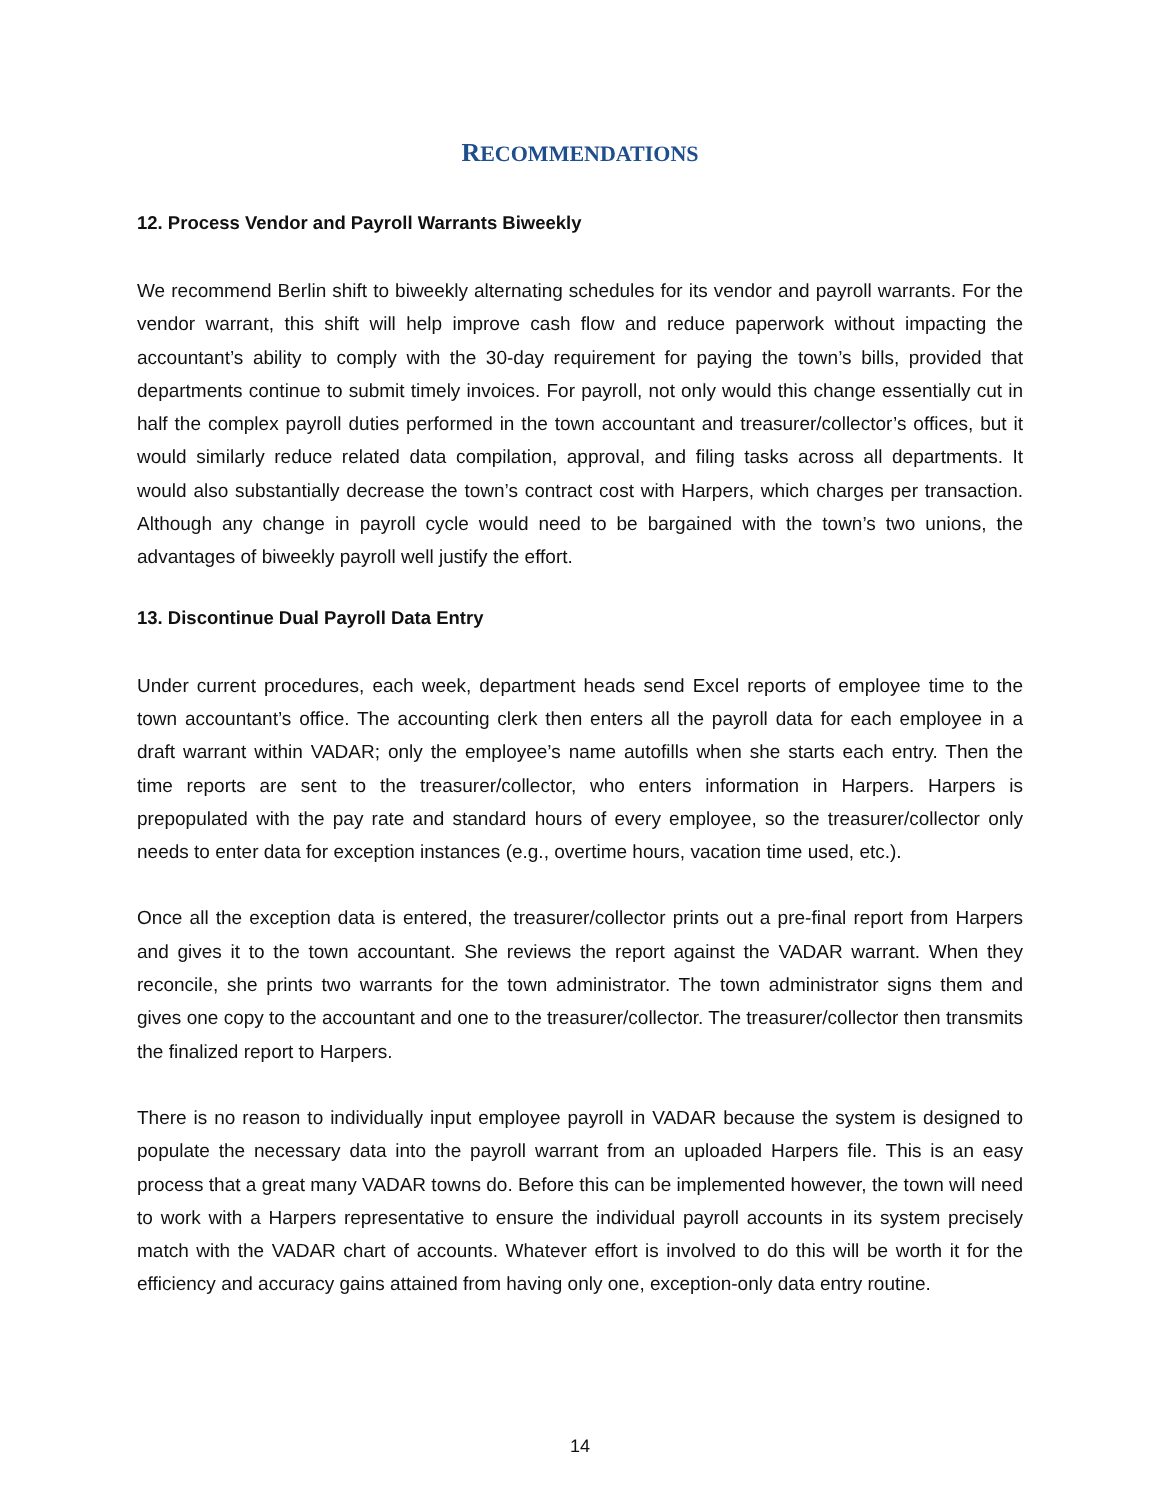RECOMMENDATIONS
12. Process Vendor and Payroll Warrants Biweekly
We recommend Berlin shift to biweekly alternating schedules for its vendor and payroll warrants. For the vendor warrant, this shift will help improve cash flow and reduce paperwork without impacting the accountant’s ability to comply with the 30-day requirement for paying the town’s bills, provided that departments continue to submit timely invoices. For payroll, not only would this change essentially cut in half the complex payroll duties performed in the town accountant and treasurer/collector’s offices, but it would similarly reduce related data compilation, approval, and filing tasks across all departments. It would also substantially decrease the town’s contract cost with Harpers, which charges per transaction. Although any change in payroll cycle would need to be bargained with the town’s two unions, the advantages of biweekly payroll well justify the effort.
13. Discontinue Dual Payroll Data Entry
Under current procedures, each week, department heads send Excel reports of employee time to the town accountant’s office. The accounting clerk then enters all the payroll data for each employee in a draft warrant within VADAR; only the employee’s name autofills when she starts each entry. Then the time reports are sent to the treasurer/collector, who enters information in Harpers. Harpers is prepopulated with the pay rate and standard hours of every employee, so the treasurer/collector only needs to enter data for exception instances (e.g., overtime hours, vacation time used, etc.).
Once all the exception data is entered, the treasurer/collector prints out a pre-final report from Harpers and gives it to the town accountant. She reviews the report against the VADAR warrant. When they reconcile, she prints two warrants for the town administrator. The town administrator signs them and gives one copy to the accountant and one to the treasurer/collector. The treasurer/collector then transmits the finalized report to Harpers.
There is no reason to individually input employee payroll in VADAR because the system is designed to populate the necessary data into the payroll warrant from an uploaded Harpers file. This is an easy process that a great many VADAR towns do. Before this can be implemented however, the town will need to work with a Harpers representative to ensure the individual payroll accounts in its system precisely match with the VADAR chart of accounts. Whatever effort is involved to do this will be worth it for the efficiency and accuracy gains attained from having only one, exception-only data entry routine.
14